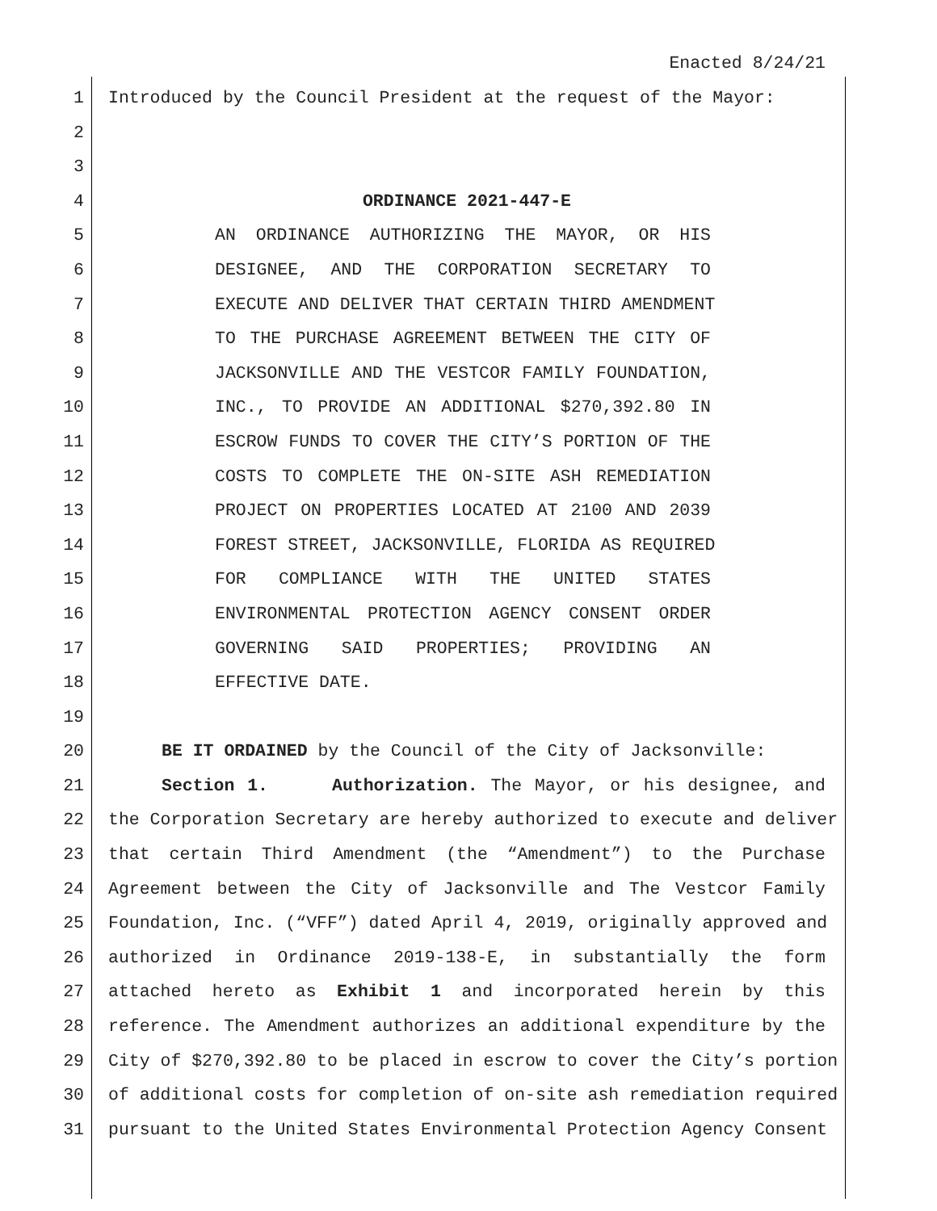Enacted 8/24/21
1 Introduced by the Council President at the request of the Mayor:
2
3
4 ORDINANCE 2021-447-E
5 AN ORDINANCE AUTHORIZING THE MAYOR, OR HIS
6 DESIGNEE, AND THE CORPORATION SECRETARY TO
7 EXECUTE AND DELIVER THAT CERTAIN THIRD AMENDMENT
8 TO THE PURCHASE AGREEMENT BETWEEN THE CITY OF
9 JACKSONVILLE AND THE VESTCOR FAMILY FOUNDATION,
10 INC., TO PROVIDE AN ADDITIONAL $270,392.80 IN
11 ESCROW FUNDS TO COVER THE CITY’S PORTION OF THE
12 COSTS TO COMPLETE THE ON-SITE ASH REMEDIATION
13 PROJECT ON PROPERTIES LOCATED AT 2100 AND 2039
14 FOREST STREET, JACKSONVILLE, FLORIDA AS REQUIRED
15 FOR COMPLIANCE WITH THE UNITED STATES
16 ENVIRONMENTAL PROTECTION AGENCY CONSENT ORDER
17 GOVERNING SAID PROPERTIES; PROVIDING AN
18 EFFECTIVE DATE.
19
20 BE IT ORDAINED by the Council of the City of Jacksonville:
21 Section 1. Authorization. The Mayor, or his designee, and
22 the Corporation Secretary are hereby authorized to execute and deliver
23 that certain Third Amendment (the “Amendment”) to the Purchase
24 Agreement between the City of Jacksonville and The Vestcor Family
25 Foundation, Inc. (“VFF”) dated April 4, 2019, originally approved and
26 authorized in Ordinance 2019-138-E, in substantially the form
27 attached hereto as Exhibit 1 and incorporated herein by this
28 reference. The Amendment authorizes an additional expenditure by the
29 City of $270,392.80 to be placed in escrow to cover the City’s portion
30 of additional costs for completion of on-site ash remediation required
31 pursuant to the United States Environmental Protection Agency Consent